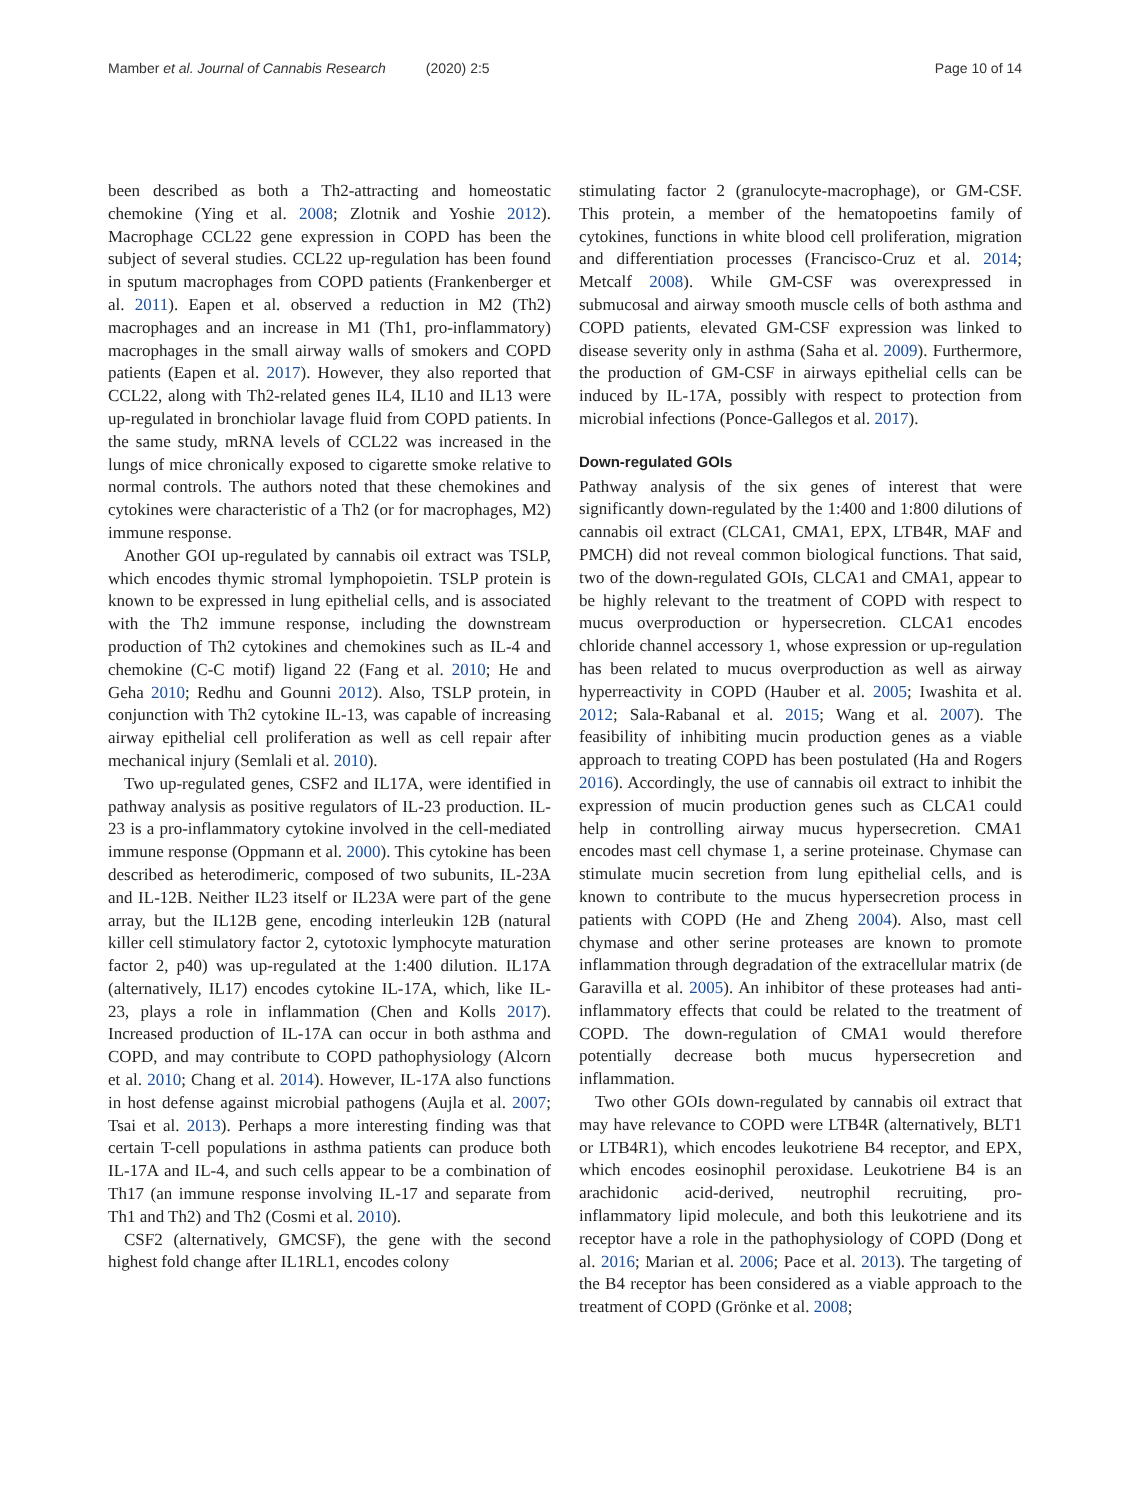Mamber et al. Journal of Cannabis Research (2020) 2:5
Page 10 of 14
been described as both a Th2-attracting and homeostatic chemokine (Ying et al. 2008; Zlotnik and Yoshie 2012). Macrophage CCL22 gene expression in COPD has been the subject of several studies. CCL22 up-regulation has been found in sputum macrophages from COPD patients (Frankenberger et al. 2011). Eapen et al. observed a reduction in M2 (Th2) macrophages and an increase in M1 (Th1, pro-inflammatory) macrophages in the small airway walls of smokers and COPD patients (Eapen et al. 2017). However, they also reported that CCL22, along with Th2-related genes IL4, IL10 and IL13 were up-regulated in bronchiolar lavage fluid from COPD patients. In the same study, mRNA levels of CCL22 was increased in the lungs of mice chronically exposed to cigarette smoke relative to normal controls. The authors noted that these chemokines and cytokines were characteristic of a Th2 (or for macrophages, M2) immune response.
Another GOI up-regulated by cannabis oil extract was TSLP, which encodes thymic stromal lymphopoietin. TSLP protein is known to be expressed in lung epithelial cells, and is associated with the Th2 immune response, including the downstream production of Th2 cytokines and chemokines such as IL-4 and chemokine (C-C motif) ligand 22 (Fang et al. 2010; He and Geha 2010; Redhu and Gounni 2012). Also, TSLP protein, in conjunction with Th2 cytokine IL-13, was capable of increasing airway epithelial cell proliferation as well as cell repair after mechanical injury (Semlali et al. 2010).
Two up-regulated genes, CSF2 and IL17A, were identified in pathway analysis as positive regulators of IL-23 production. IL-23 is a pro-inflammatory cytokine involved in the cell-mediated immune response (Oppmann et al. 2000). This cytokine has been described as heterodimeric, composed of two subunits, IL-23A and IL-12B. Neither IL23 itself or IL23A were part of the gene array, but the IL12B gene, encoding interleukin 12B (natural killer cell stimulatory factor 2, cytotoxic lymphocyte maturation factor 2, p40) was up-regulated at the 1:400 dilution. IL17A (alternatively, IL17) encodes cytokine IL-17A, which, like IL-23, plays a role in inflammation (Chen and Kolls 2017). Increased production of IL-17A can occur in both asthma and COPD, and may contribute to COPD pathophysiology (Alcorn et al. 2010; Chang et al. 2014). However, IL-17A also functions in host defense against microbial pathogens (Aujla et al. 2007; Tsai et al. 2013). Perhaps a more interesting finding was that certain T-cell populations in asthma patients can produce both IL-17A and IL-4, and such cells appear to be a combination of Th17 (an immune response involving IL-17 and separate from Th1 and Th2) and Th2 (Cosmi et al. 2010).
CSF2 (alternatively, GMCSF), the gene with the second highest fold change after IL1RL1, encodes colony
stimulating factor 2 (granulocyte-macrophage), or GM-CSF. This protein, a member of the hematopoetins family of cytokines, functions in white blood cell proliferation, migration and differentiation processes (Francisco-Cruz et al. 2014; Metcalf 2008). While GM-CSF was overexpressed in submucosal and airway smooth muscle cells of both asthma and COPD patients, elevated GM-CSF expression was linked to disease severity only in asthma (Saha et al. 2009). Furthermore, the production of GM-CSF in airways epithelial cells can be induced by IL-17A, possibly with respect to protection from microbial infections (Ponce-Gallegos et al. 2017).
Down-regulated GOIs
Pathway analysis of the six genes of interest that were significantly down-regulated by the 1:400 and 1:800 dilutions of cannabis oil extract (CLCA1, CMA1, EPX, LTB4R, MAF and PMCH) did not reveal common biological functions. That said, two of the down-regulated GOIs, CLCA1 and CMA1, appear to be highly relevant to the treatment of COPD with respect to mucus overproduction or hypersecretion. CLCA1 encodes chloride channel accessory 1, whose expression or up-regulation has been related to mucus overproduction as well as airway hyperreactivity in COPD (Hauber et al. 2005; Iwashita et al. 2012; Sala-Rabanal et al. 2015; Wang et al. 2007). The feasibility of inhibiting mucin production genes as a viable approach to treating COPD has been postulated (Ha and Rogers 2016). Accordingly, the use of cannabis oil extract to inhibit the expression of mucin production genes such as CLCA1 could help in controlling airway mucus hypersecretion. CMA1 encodes mast cell chymase 1, a serine proteinase. Chymase can stimulate mucin secretion from lung epithelial cells, and is known to contribute to the mucus hypersecretion process in patients with COPD (He and Zheng 2004). Also, mast cell chymase and other serine proteases are known to promote inflammation through degradation of the extracellular matrix (de Garavilla et al. 2005). An inhibitor of these proteases had anti-inflammatory effects that could be related to the treatment of COPD. The down-regulation of CMA1 would therefore potentially decrease both mucus hypersecretion and inflammation.
Two other GOIs down-regulated by cannabis oil extract that may have relevance to COPD were LTB4R (alternatively, BLT1 or LTB4R1), which encodes leukotriene B4 receptor, and EPX, which encodes eosinophil peroxidase. Leukotriene B4 is an arachidonic acid-derived, neutrophil recruiting, pro-inflammatory lipid molecule, and both this leukotriene and its receptor have a role in the pathophysiology of COPD (Dong et al. 2016; Marian et al. 2006; Pace et al. 2013). The targeting of the B4 receptor has been considered as a viable approach to the treatment of COPD (Grönke et al. 2008;